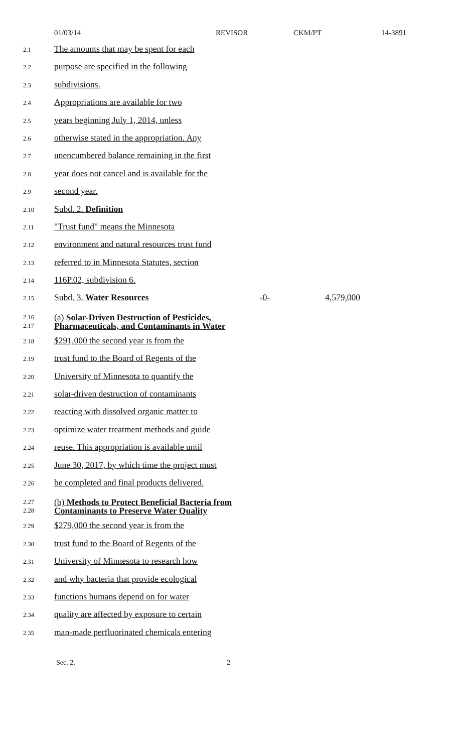01/03/14 REVISOR CKM/PT 14-3891
2.1 The amounts that may be spent for each
2.2 purpose are specified in the following
2.3 subdivisions.
2.4 Appropriations are available for two
2.5 years beginning July 1, 2014, unless
2.6 otherwise stated in the appropriation. Any
2.7 unencumbered balance remaining in the first
2.8 year does not cancel and is available for the
2.9 second year.
2.10 Subd. 2. Definition
2.11 "Trust fund" means the Minnesota
2.12 environment and natural resources trust fund
2.13 referred to in Minnesota Statutes, section
2.14 116P.02, subdivision 6.
2.15 Subd. 3. Water Resources -0- 4,579,000
2.16
2.17 (a) Solar-Driven Destruction of Pesticides,
Pharmaceuticals, and Contaminants in Water
2.18 $291,000 the second year is from the
2.19 trust fund to the Board of Regents of the
2.20 University of Minnesota to quantify the
2.21 solar-driven destruction of contaminants
2.22 reacting with dissolved organic matter to
2.23 optimize water treatment methods and guide
2.24 reuse. This appropriation is available until
2.25 June 30, 2017, by which time the project must
2.26 be completed and final products delivered.
2.27
2.28 (b) Methods to Protect Beneficial Bacteria from
Contaminants to Preserve Water Quality
2.29 $279,000 the second year is from the
2.30 trust fund to the Board of Regents of the
2.31 University of Minnesota to research how
2.32 and why bacteria that provide ecological
2.33 functions humans depend on for water
2.34 quality are affected by exposure to certain
2.35 man-made perfluorinated chemicals entering
Sec. 2. 2